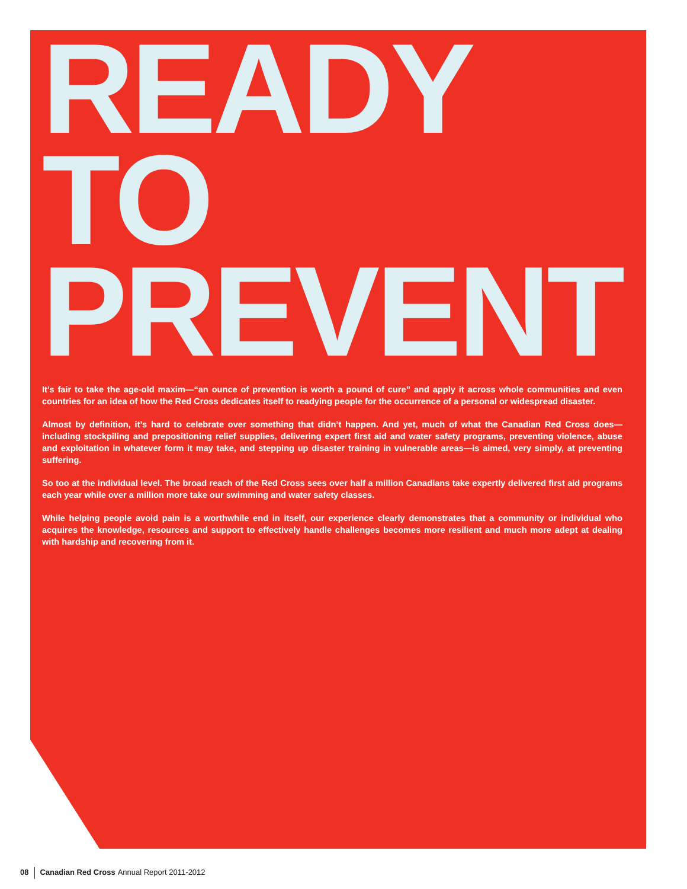READY
TO
PREVENT
It’s fair to take the age-old maxim—“an ounce of prevention is worth a pound of cure” and apply it across whole communities and even countries for an idea of how the Red Cross dedicates itself to readying people for the occurrence of a personal or widespread disaster.
Almost by definition, it’s hard to celebrate over something that didn’t happen. And yet, much of what the Canadian Red Cross does—including stockpiling and prepositioning relief supplies, delivering expert first aid and water safety programs, preventing violence, abuse and exploitation in whatever form it may take, and stepping up disaster training in vulnerable areas—is aimed, very simply, at preventing suffering.
So too at the individual level. The broad reach of the Red Cross sees over half a million Canadians take expertly delivered first aid programs each year while over a million more take our swimming and water safety classes.
While helping people avoid pain is a worthwhile end in itself, our experience clearly demonstrates that a community or individual who acquires the knowledge, resources and support to effectively handle challenges becomes more resilient and much more adept at dealing with hardship and recovering from it.
08 Canadian Red Cross Annual Report 2011-2012